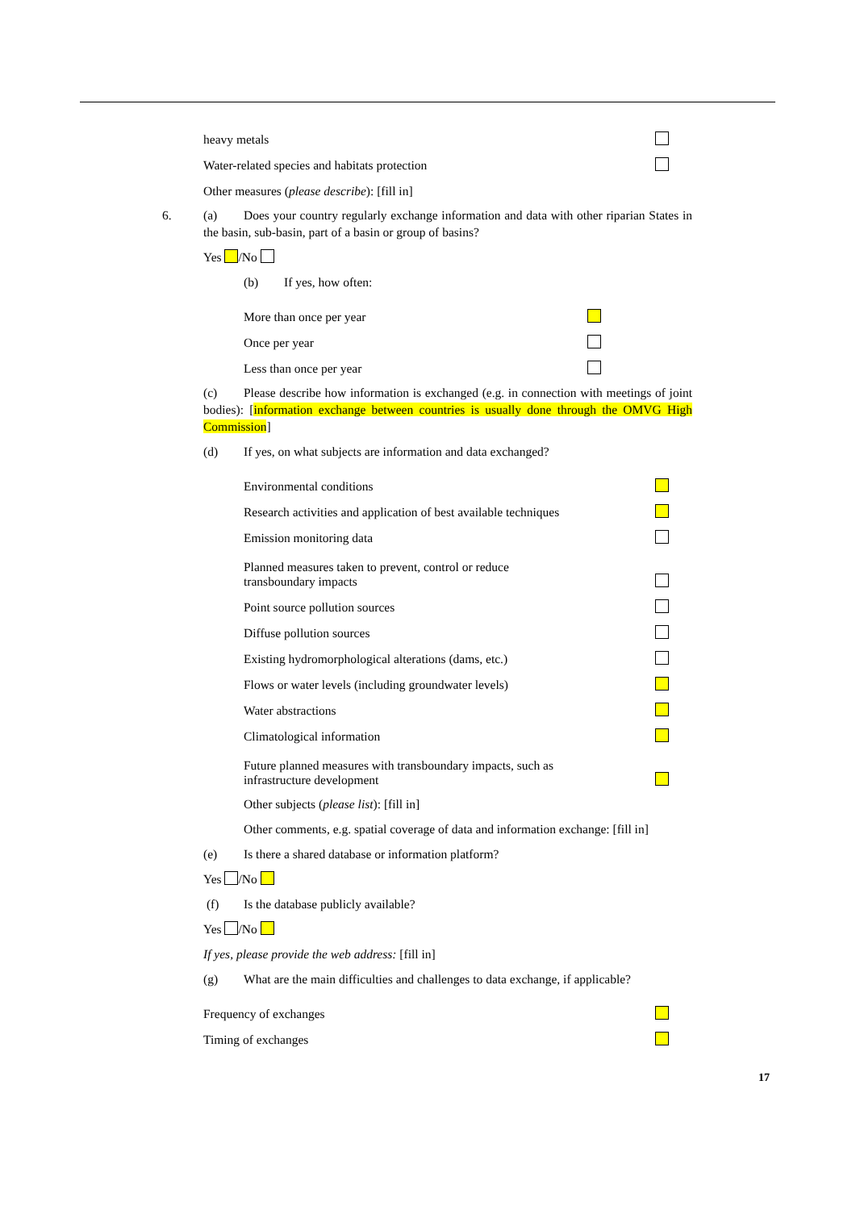heavy metals
Water-related species and habitats protection
Other measures (please describe): [fill in]
6. (a) Does your country regularly exchange information and data with other riparian States in the basin, sub-basin, part of a basin or group of basins?
Yes /No
(b) If yes, how often:
More than once per year
Once per year
Less than once per year
(c) Please describe how information is exchanged (e.g. in connection with meetings of joint bodies): [information exchange between countries is usually done through the OMVG High Commission]
(d) If yes, on what subjects are information and data exchanged?
Environmental conditions
Research activities and application of best available techniques
Emission monitoring data
Planned measures taken to prevent, control or reduce
transboundary impacts
Point source pollution sources
Diffuse pollution sources
Existing hydromorphological alterations (dams, etc.)
Flows or water levels (including groundwater levels)
Water abstractions
Climatological information
Future planned measures with transboundary impacts, such as
infrastructure development
Other subjects (please list): [fill in]
Other comments, e.g. spatial coverage of data and information exchange: [fill in]
(e) Is there a shared database or information platform?
Yes /No
(f) Is the database publicly available?
Yes /No
If yes, please provide the web address: [fill in]
(g) What are the main difficulties and challenges to data exchange, if applicable?
Frequency of exchanges
Timing of exchanges
17